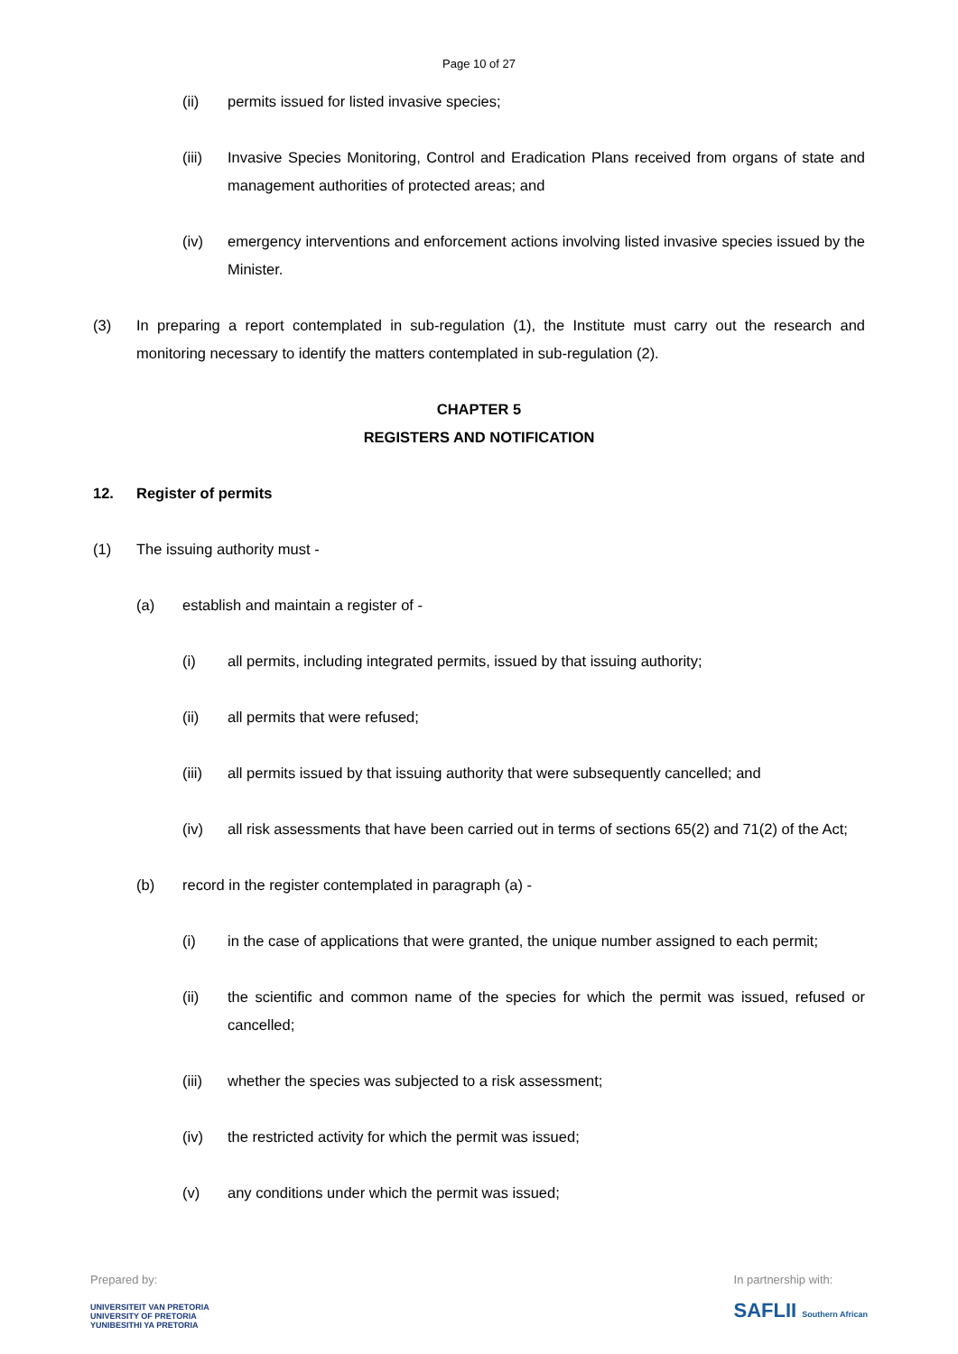Page 10 of 27
(ii) permits issued for listed invasive species;
(iii) Invasive Species Monitoring, Control and Eradication Plans received from organs of state and management authorities of protected areas; and
(iv) emergency interventions and enforcement actions involving listed invasive species issued by the Minister.
(3) In preparing a report contemplated in sub-regulation (1), the Institute must carry out the research and monitoring necessary to identify the matters contemplated in sub-regulation (2).
CHAPTER 5
REGISTERS AND NOTIFICATION
12. Register of permits
(1) The issuing authority must -
(a) establish and maintain a register of -
(i) all permits, including integrated permits, issued by that issuing authority;
(ii) all permits that were refused;
(iii) all permits issued by that issuing authority that were subsequently cancelled; and
(iv) all risk assessments that have been carried out in terms of sections 65(2) and 71(2) of the Act;
(b) record in the register contemplated in paragraph (a) -
(i) in the case of applications that were granted, the unique number assigned to each permit;
(ii) the scientific and common name of the species for which the permit was issued, refused or cancelled;
(iii) whether the species was subjected to a risk assessment;
(iv) the restricted activity for which the permit was issued;
(v) any conditions under which the permit was issued;
Prepared by:
UNIVERSITEIT VAN PRETORIA
UNIVERSITY OF PRETORIA
YUNIBESITHI YA PRETORIA
In partnership with:
SAFLII Southern African